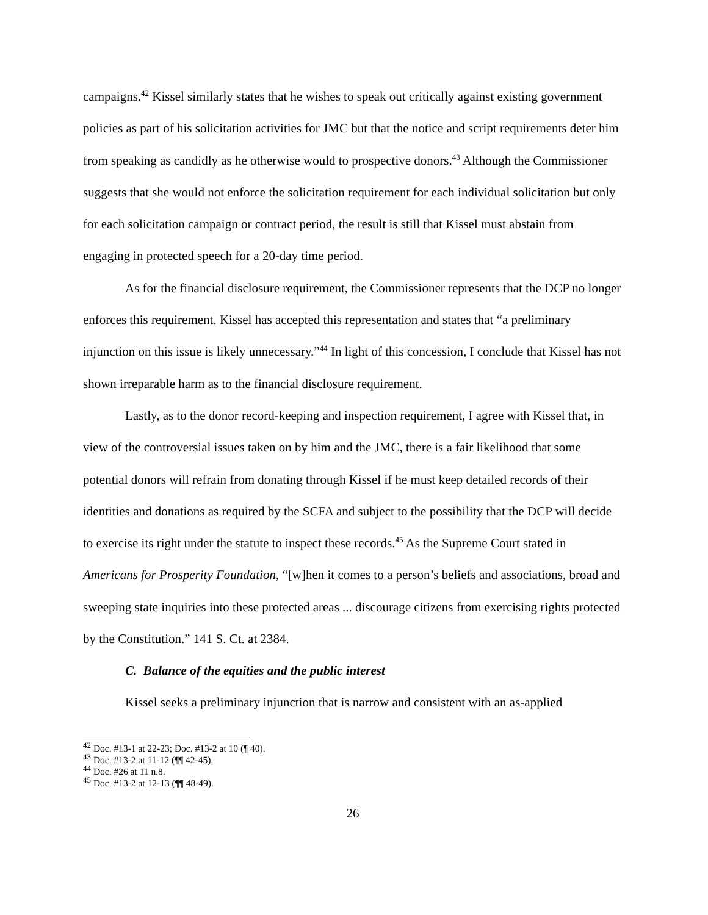campaigns.<sup>42</sup> Kissel similarly states that he wishes to speak out critically against existing government policies as part of his solicitation activities for JMC but that the notice and script requirements deter him from speaking as candidly as he otherwise would to prospective donors.<sup>43</sup> Although the Commissioner suggests that she would not enforce the solicitation requirement for each individual solicitation but only for each solicitation campaign or contract period, the result is still that Kissel must abstain from engaging in protected speech for a 20-day time period.
As for the financial disclosure requirement, the Commissioner represents that the DCP no longer enforces this requirement. Kissel has accepted this representation and states that “a preliminary injunction on this issue is likely unnecessary.”<sup>44</sup> In light of this concession, I conclude that Kissel has not shown irreparable harm as to the financial disclosure requirement.
Lastly, as to the donor record-keeping and inspection requirement, I agree with Kissel that, in view of the controversial issues taken on by him and the JMC, there is a fair likelihood that some potential donors will refrain from donating through Kissel if he must keep detailed records of their identities and donations as required by the SCFA and subject to the possibility that the DCP will decide to exercise its right under the statute to inspect these records.<sup>45</sup> As the Supreme Court stated in Americans for Prosperity Foundation, “[w]hen it comes to a person’s beliefs and associations, broad and sweeping state inquiries into these protected areas ... discourage citizens from exercising rights protected by the Constitution.” 141 S. Ct. at 2384.
C. Balance of the equities and the public interest
Kissel seeks a preliminary injunction that is narrow and consistent with an as-applied
<sup>42</sup> Doc. #13-1 at 22-23; Doc. #13-2 at 10 (¶ 40).
<sup>43</sup> Doc. #13-2 at 11-12 (¶¶ 42-45).
<sup>44</sup> Doc. #26 at 11 n.8.
<sup>45</sup> Doc. #13-2 at 12-13 (¶¶ 48-49).
26